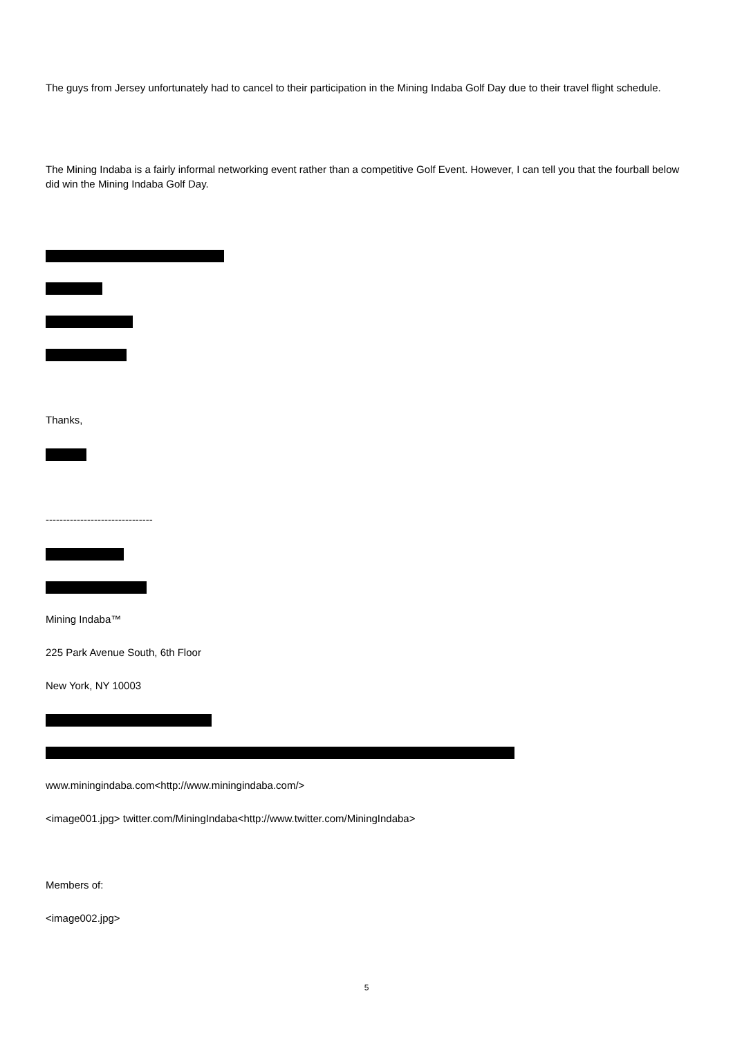The guys from Jersey unfortunately had to cancel to their participation in the Mining Indaba Golf Day due to their travel flight schedule.
The Mining Indaba is a fairly informal networking event rather than a competitive Golf Event. However, I can tell you that the fourball below did win the Mining Indaba Golf Day.
Thanks,
-------------------------------
Mining Indaba™
225 Park Avenue South, 6th Floor
New York, NY 10003
www.miningindaba.com<http://www.miningindaba.com/>
<image001.jpg> twitter.com/MiningIndaba<http://www.twitter.com/MiningIndaba>
Members of:
<image002.jpg>
5